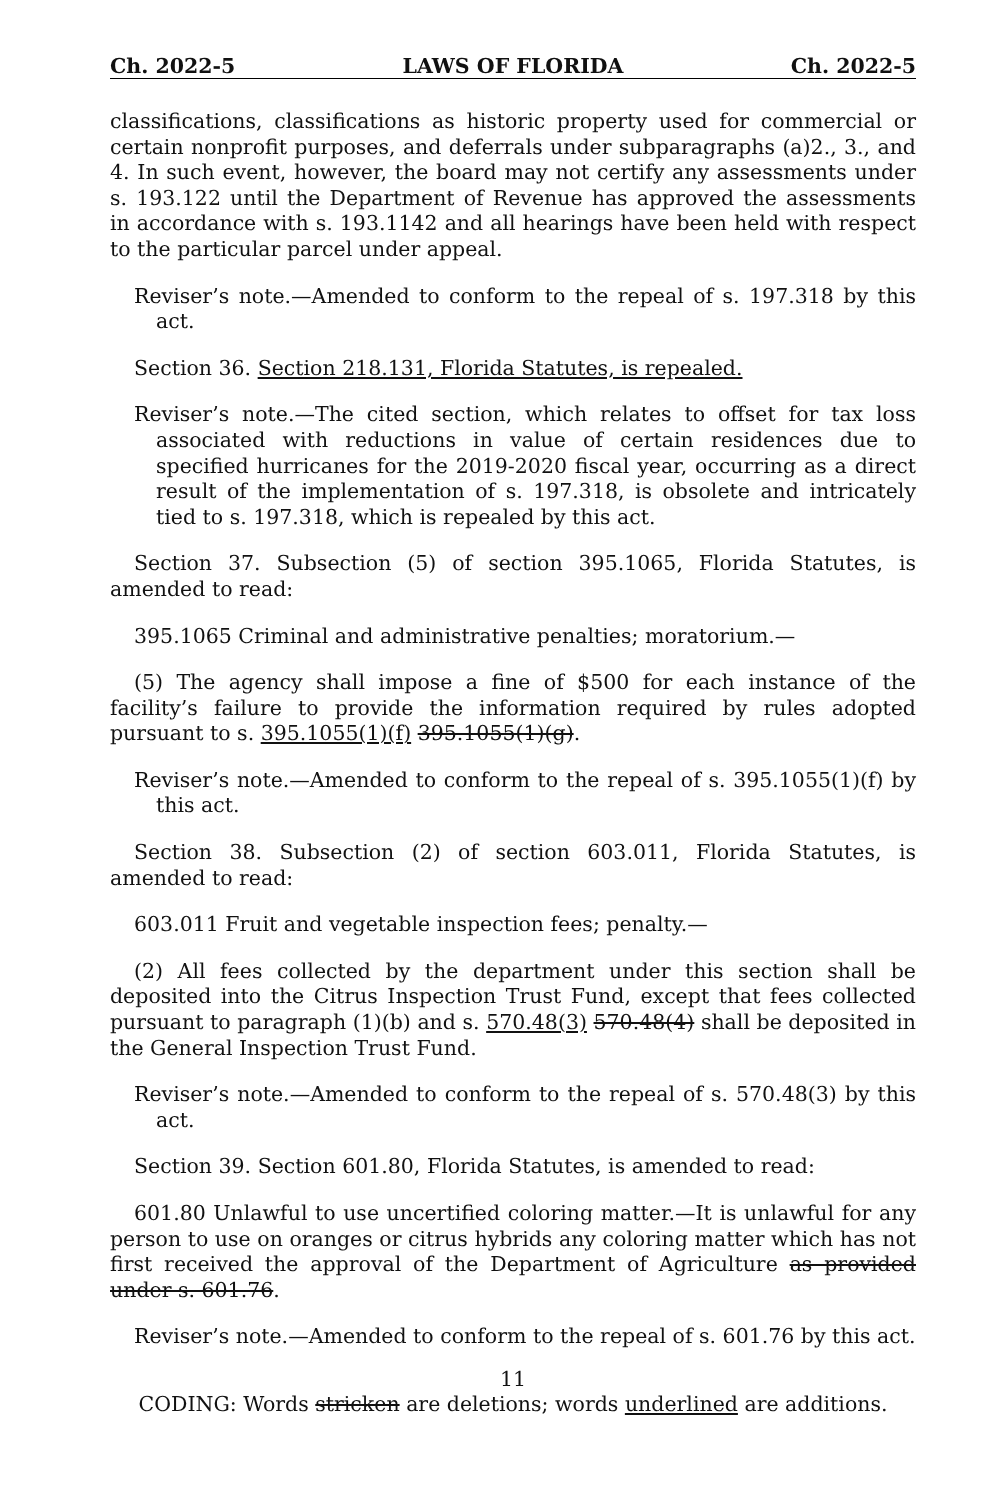Ch. 2022-5 LAWS OF FLORIDA Ch. 2022-5
classifications, classifications as historic property used for commercial or certain nonprofit purposes, and deferrals under subparagraphs (a)2., 3., and 4. In such event, however, the board may not certify any assessments under s. 193.122 until the Department of Revenue has approved the assessments in accordance with s. 193.1142 and all hearings have been held with respect to the particular parcel under appeal.
Reviser’s note.—Amended to conform to the repeal of s. 197.318 by this act.
Section 36. Section 218.131, Florida Statutes, is repealed.
Reviser’s note.—The cited section, which relates to offset for tax loss associated with reductions in value of certain residences due to specified hurricanes for the 2019-2020 fiscal year, occurring as a direct result of the implementation of s. 197.318, is obsolete and intricately tied to s. 197.318, which is repealed by this act.
Section 37. Subsection (5) of section 395.1065, Florida Statutes, is amended to read:
395.1065 Criminal and administrative penalties; moratorium.—
(5) The agency shall impose a fine of $500 for each instance of the facility’s failure to provide the information required by rules adopted pursuant to s. 395.1055(1)(f) 395.1055(1)(g).
Reviser’s note.—Amended to conform to the repeal of s. 395.1055(1)(f) by this act.
Section 38. Subsection (2) of section 603.011, Florida Statutes, is amended to read:
603.011 Fruit and vegetable inspection fees; penalty.—
(2) All fees collected by the department under this section shall be deposited into the Citrus Inspection Trust Fund, except that fees collected pursuant to paragraph (1)(b) and s. 570.48(3) 570.48(4) shall be deposited in the General Inspection Trust Fund.
Reviser’s note.—Amended to conform to the repeal of s. 570.48(3) by this act.
Section 39. Section 601.80, Florida Statutes, is amended to read:
601.80 Unlawful to use uncertified coloring matter.—It is unlawful for any person to use on oranges or citrus hybrids any coloring matter which has not first received the approval of the Department of Agriculture as provided under s. 601.76.
Reviser’s note.—Amended to conform to the repeal of s. 601.76 by this act.
11
CODING: Words stricken are deletions; words underlined are additions.